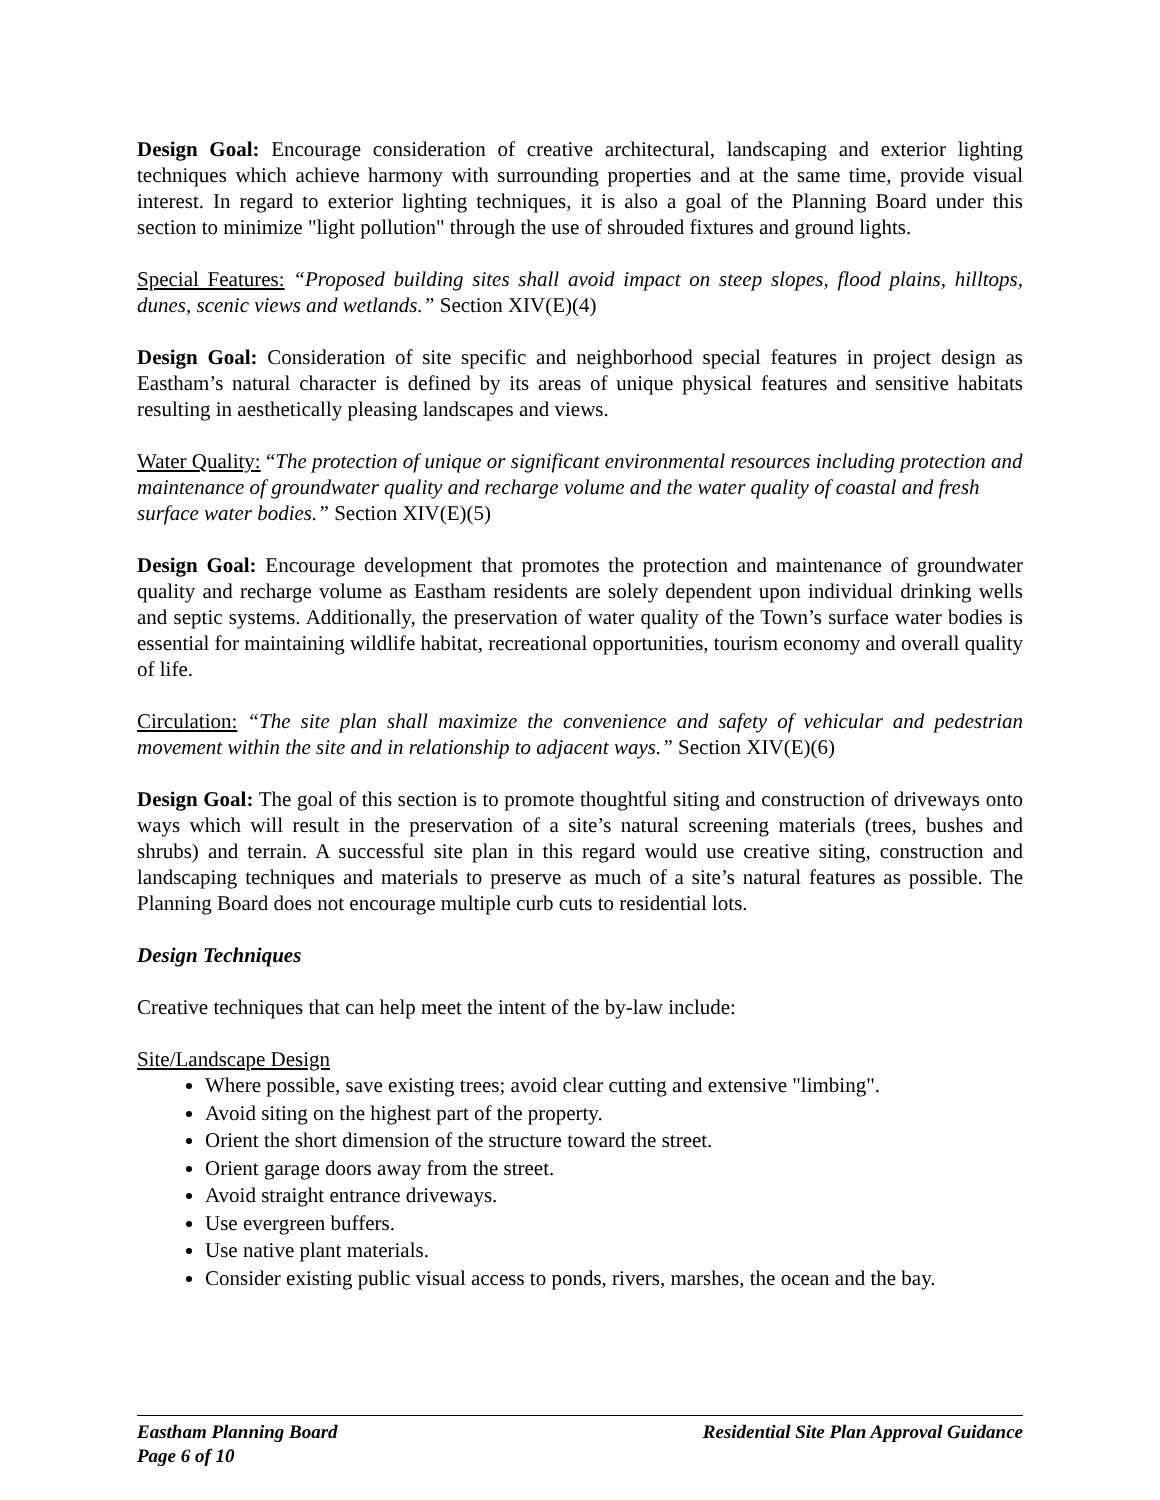Design Goal: Encourage consideration of creative architectural, landscaping and exterior lighting techniques which achieve harmony with surrounding properties and at the same time, provide visual interest. In regard to exterior lighting techniques, it is also a goal of the Planning Board under this section to minimize "light pollution" through the use of shrouded fixtures and ground lights.
Special Features: “Proposed building sites shall avoid impact on steep slopes, flood plains, hilltops, dunes, scenic views and wetlands.” Section XIV(E)(4)
Design Goal: Consideration of site specific and neighborhood special features in project design as Eastham’s natural character is defined by its areas of unique physical features and sensitive habitats resulting in aesthetically pleasing landscapes and views.
Water Quality: “The protection of unique or significant environmental resources including protection and maintenance of groundwater quality and recharge volume and the water quality of coastal and fresh surface water bodies.” Section XIV(E)(5)
Design Goal: Encourage development that promotes the protection and maintenance of groundwater quality and recharge volume as Eastham residents are solely dependent upon individual drinking wells and septic systems. Additionally, the preservation of water quality of the Town’s surface water bodies is essential for maintaining wildlife habitat, recreational opportunities, tourism economy and overall quality of life.
Circulation: “The site plan shall maximize the convenience and safety of vehicular and pedestrian movement within the site and in relationship to adjacent ways.” Section XIV(E)(6)
Design Goal: The goal of this section is to promote thoughtful siting and construction of driveways onto ways which will result in the preservation of a site’s natural screening materials (trees, bushes and shrubs) and terrain. A successful site plan in this regard would use creative siting, construction and landscaping techniques and materials to preserve as much of a site’s natural features as possible. The Planning Board does not encourage multiple curb cuts to residential lots.
Design Techniques
Creative techniques that can help meet the intent of the by-law include:
Site/Landscape Design
Where possible, save existing trees; avoid clear cutting and extensive "limbing".
Avoid siting on the highest part of the property.
Orient the short dimension of the structure toward the street.
Orient garage doors away from the street.
Avoid straight entrance driveways.
Use evergreen buffers.
Use native plant materials.
Consider existing public visual access to ponds, rivers, marshes, the ocean and the bay.
Eastham Planning Board Residential Site Plan Approval Guidance
Page 6 of 10